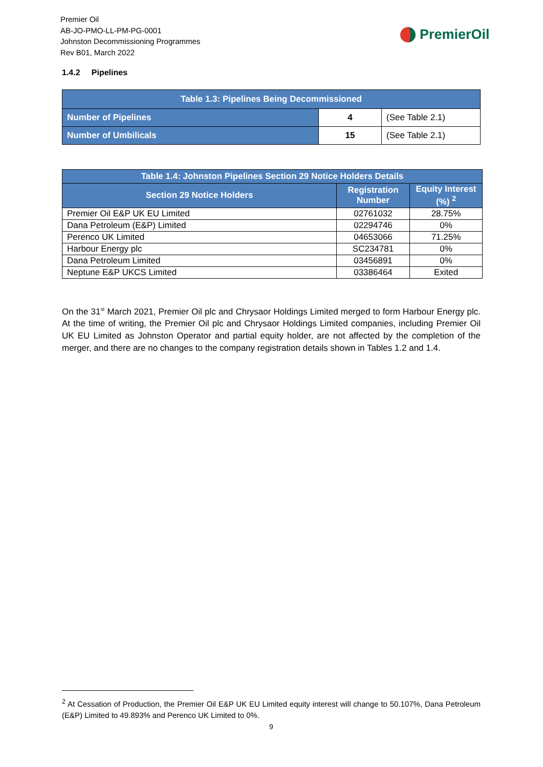Premier Oil
AB-JO-PMO-LL-PM-PG-0001
Johnston Decommissioning Programmes
Rev B01, March 2022
PremierOil
1.4.2 Pipelines
| Table 1.3: Pipelines Being Decommissioned | | |
| --- | --- | --- |
| Number of Pipelines | 4 | (See Table 2.1) |
| Number of Umbilicals | 15 | (See Table 2.1) |
| Table 1.4: Johnston Pipelines Section 29 Notice Holders Details | | |
| --- | --- | --- |
| Section 29 Notice Holders | Registration Number | Equity Interest (%) <sup>2</sup> |
| Premier Oil E&P UK EU Limited | 02761032 | 28.75% |
| Dana Petroleum (E&P) Limited | 02294746 | 0% |
| Perenco UK Limited | 04653066 | 71.25% |
| Harbour Energy plc | SC234781 | 0% |
| Dana Petroleum Limited | 03456891 | 0% |
| Neptune E&P UKCS Limited | 03386464 | Exited |
On the 31<sup>st</sup> March 2021, Premier Oil plc and Chrysaor Holdings Limited merged to form Harbour Energy plc. At the time of writing, the Premier Oil plc and Chrysaor Holdings Limited companies, including Premier Oil UK EU Limited as Johnston Operator and partial equity holder, are not affected by the completion of the merger, and there are no changes to the company registration details shown in Tables 1.2 and 1.4.
<sup>2</sup> At Cessation of Production, the Premier Oil E&P UK EU Limited equity interest will change to 50.107%, Dana Petroleum (E&P) Limited to 49.893% and Perenco UK Limited to 0%.
9